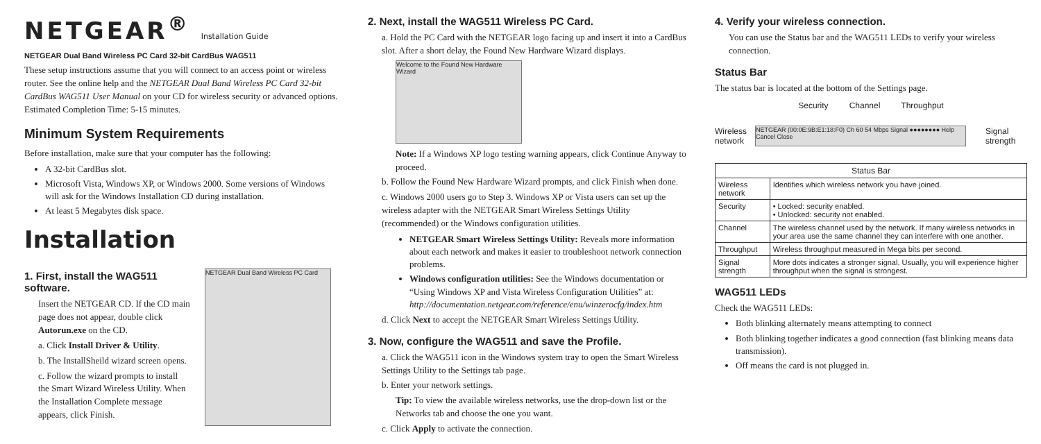NETGEAR<sup>®</sup> Installation Guide
NETGEAR Dual Band Wireless PC Card 32-bit CardBus WAG511
These setup instructions assume that you will connect to an access point or wireless router. See the online help and the NETGEAR Dual Band Wireless PC Card 32-bit CardBus WAG511 User Manual on your CD for wireless security or advanced options.
Estimated Completion Time: 5-15 minutes.
Minimum System Requirements
Before installation, make sure that your computer has the following:
A 32-bit CardBus slot.
Microsoft Vista, Windows XP, or Windows 2000. Some versions of Windows will ask for the Windows Installation CD during installation.
At least 5 Megabytes disk space.
Installation
1. First, install the WAG511 software.
Insert the NETGEAR CD. If the CD main page does not appear, double click Autorun.exe on the CD.
a. Click Install Driver & Utility.
b. The InstallSheild wizard screen opens.
c. Follow the wizard prompts to install the Smart Wizard Wireless Utility. When the Installation Complete message appears, click Finish.
NETGEAR Dual Band Wireless PC Card
2. Next, install the WAG511 Wireless PC Card.
a. Hold the PC Card with the NETGEAR logo facing up and insert it into a CardBus slot. After a short delay, the Found New Hardware Wizard displays.
Welcome to the Found New Hardware Wizard
Note: If a Windows XP logo testing warning appears, click Continue Anyway to proceed.
b. Follow the Found New Hardware Wizard prompts, and click Finish when done.
c. Windows 2000 users go to Step 3. Windows XP or Vista users can set up the wireless adapter with the NETGEAR Smart Wireless Settings Utility (recommended) or the Windows configuration utilities.
NETGEAR Smart Wireless Settings Utility: Reveals more information about each network and makes it easier to troubleshoot network connection problems.
Windows configuration utilities: See the Windows documentation or “Using Windows XP and Vista Wireless Configuration Utilities” at: http://documentation.netgear.com/reference/enu/winzerocfg/index.htm
d. Click Next to accept the NETGEAR Smart Wireless Settings Utility.
3. Now, configure the WAG511 and save the Profile.
a. Click the WAG511 icon in the Windows system tray to open the Smart Wireless Settings Utility to the Settings tab page.
b. Enter your network settings.
Tip: To view the available wireless networks, use the drop-down list or the Networks tab and choose the one you want.
c. Click Apply to activate the connection.
4. Verify your wireless connection.
You can use the Status bar and the WAG511 LEDs to verify your wireless connection.
Status Bar
The status bar is located at the bottom of the Settings page.
Security Channel Throughput
Wireless network NETGEAR (00:0E:9B:E1:18:F0) Ch 60 54 Mbps Signal ●●●●●●●● Help Cancel Close Signal strength
| Status Bar | |
| --- | --- |
| Wireless network | Identifies which wireless network you have joined. |
| Security | • Locked: security enabled. • Unlocked: security not enabled. |
| Channel | The wireless channel used by the network. If many wireless networks in your area use the same channel they can interfere with one another. |
| Throughput | Wireless throughput measured in Mega bits per second. |
| Signal strength | More dots indicates a stronger signal. Usually, you will experience higher throughput when the signal is strongest. |
WAG511 LEDs
Check the WAG511 LEDs:
Both blinking alternately means attempting to connect
Both blinking together indicates a good connection (fast blinking means data transmission).
Off means the card is not plugged in.